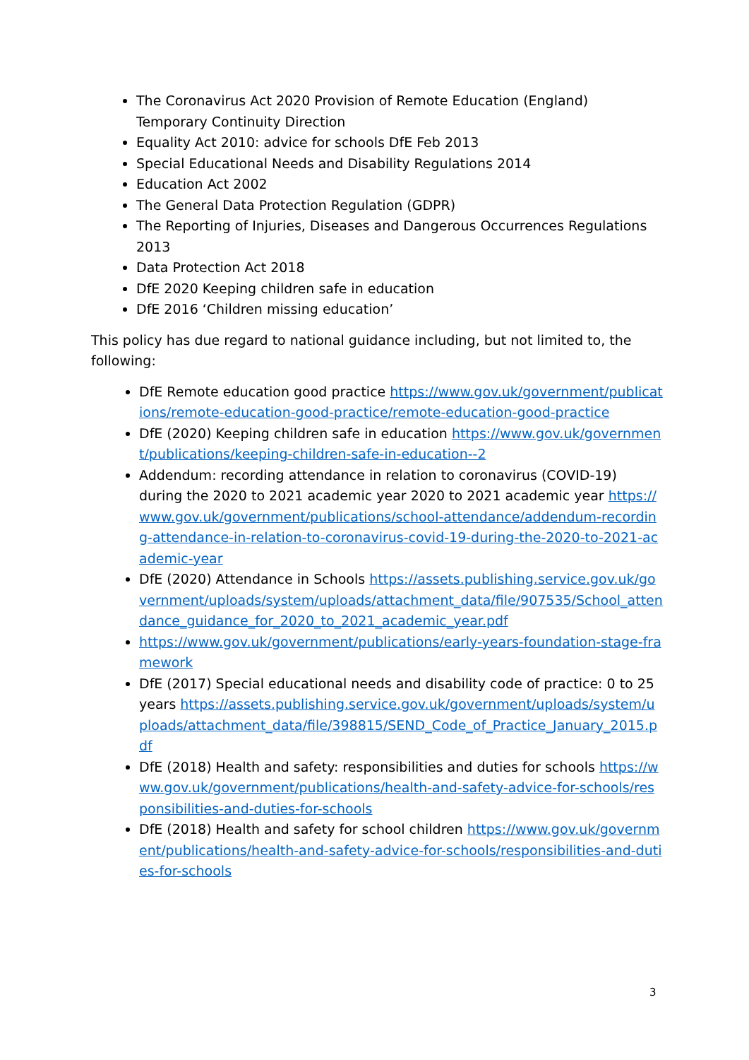The Coronavirus Act 2020 Provision of Remote Education (England) Temporary Continuity Direction
Equality Act 2010: advice for schools DfE Feb 2013
Special Educational Needs and Disability Regulations 2014
Education Act 2002
The General Data Protection Regulation (GDPR)
The Reporting of Injuries, Diseases and Dangerous Occurrences Regulations 2013
Data Protection Act 2018
DfE 2020 Keeping children safe in education
DfE 2016 ‘Children missing education’
This policy has due regard to national guidance including, but not limited to, the following:
DfE Remote education good practice https://www.gov.uk/government/publications/remote-education-good-practice/remote-education-good-practice
DfE (2020) Keeping children safe in education https://www.gov.uk/government/publications/keeping-children-safe-in-education--2
Addendum: recording attendance in relation to coronavirus (COVID-19) during the 2020 to 2021 academic year 2020 to 2021 academic year https://www.gov.uk/government/publications/school-attendance/addendum-recording-attendance-in-relation-to-coronavirus-covid-19-during-the-2020-to-2021-academic-year
DfE (2020) Attendance in Schools https://assets.publishing.service.gov.uk/government/uploads/system/uploads/attachment_data/file/907535/School_attendance_guidance_for_2020_to_2021_academic_year.pdf
https://www.gov.uk/government/publications/early-years-foundation-stage-framework
DfE (2017) Special educational needs and disability code of practice: 0 to 25 years https://assets.publishing.service.gov.uk/government/uploads/system/uploads/attachment_data/file/398815/SEND_Code_of_Practice_January_2015.pdf
DfE (2018) Health and safety: responsibilities and duties for schools https://www.gov.uk/government/publications/health-and-safety-advice-for-schools/responsibilities-and-duties-for-schools
DfE (2018) Health and safety for school children https://www.gov.uk/government/publications/health-and-safety-advice-for-schools/responsibilities-and-duties-for-schools
3